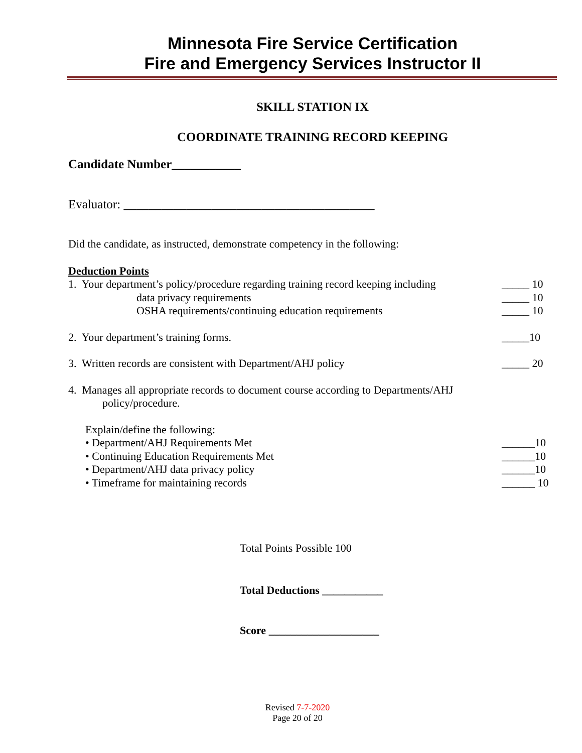Minnesota Fire Service Certification
Fire and Emergency Services Instructor II
SKILL STATION IX
COORDINATE TRAINING RECORD KEEPING
Candidate Number___________
Evaluator: ________________________________________
Did the candidate, as instructed, demonstrate competency in the following:
Deduction Points
1. Your department’s policy/procedure regarding training record keeping including _____ 10
data privacy requirements _____ 10
OSHA requirements/continuing education requirements _____ 10
2. Your department’s training forms. _____10
3. Written records are consistent with Department/AHJ policy _____ 20
4. Manages all appropriate records to document course according to Departments/AHJ
policy/procedure.
Explain/define the following:
• Department/AHJ Requirements Met ______10
• Continuing Education Requirements Met ______10
• Department/AHJ data privacy policy ______10
• Timeframe for maintaining records ______ 10
Total Points Possible 100
Total Deductions ___________
Score ____________________
Revised 7-7-2020
Page 20 of 20